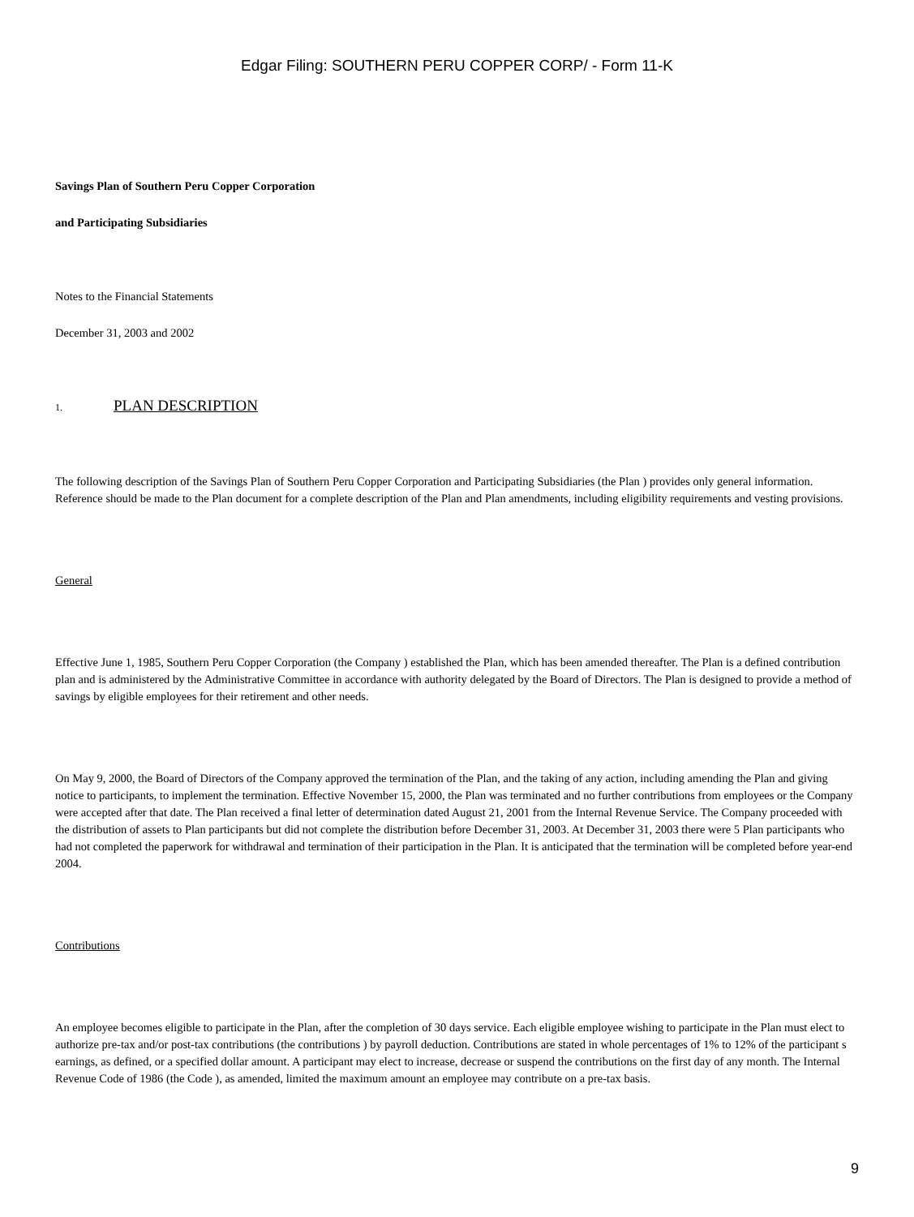Edgar Filing: SOUTHERN PERU COPPER CORP/ - Form 11-K
Savings Plan of Southern Peru Copper Corporation
and Participating Subsidiaries
Notes to the Financial Statements
December 31, 2003 and 2002
1. PLAN DESCRIPTION
The following description of the Savings Plan of Southern Peru Copper Corporation and Participating Subsidiaries (the Plan ) provides only general information. Reference should be made to the Plan document for a complete description of the Plan and Plan amendments, including eligibility requirements and vesting provisions.
General
Effective June 1, 1985, Southern Peru Copper Corporation (the Company ) established the Plan, which has been amended thereafter. The Plan is a defined contribution plan and is administered by the Administrative Committee in accordance with authority delegated by the Board of Directors. The Plan is designed to provide a method of savings by eligible employees for their retirement and other needs.
On May 9, 2000, the Board of Directors of the Company approved the termination of the Plan, and the taking of any action, including amending the Plan and giving notice to participants, to implement the termination. Effective November 15, 2000, the Plan was terminated and no further contributions from employees or the Company were accepted after that date. The Plan received a final letter of determination dated August 21, 2001 from the Internal Revenue Service. The Company proceeded with the distribution of assets to Plan participants but did not complete the distribution before December 31, 2003. At December 31, 2003 there were 5 Plan participants who had not completed the paperwork for withdrawal and termination of their participation in the Plan. It is anticipated that the termination will be completed before year-end 2004.
Contributions
An employee becomes eligible to participate in the Plan, after the completion of 30 days service. Each eligible employee wishing to participate in the Plan must elect to authorize pre-tax and/or post-tax contributions (the contributions ) by payroll deduction. Contributions are stated in whole percentages of 1% to 12% of the participant s earnings, as defined, or a specified dollar amount. A participant may elect to increase, decrease or suspend the contributions on the first day of any month. The Internal Revenue Code of 1986 (the Code ), as amended, limited the maximum amount an employee may contribute on a pre-tax basis.
9